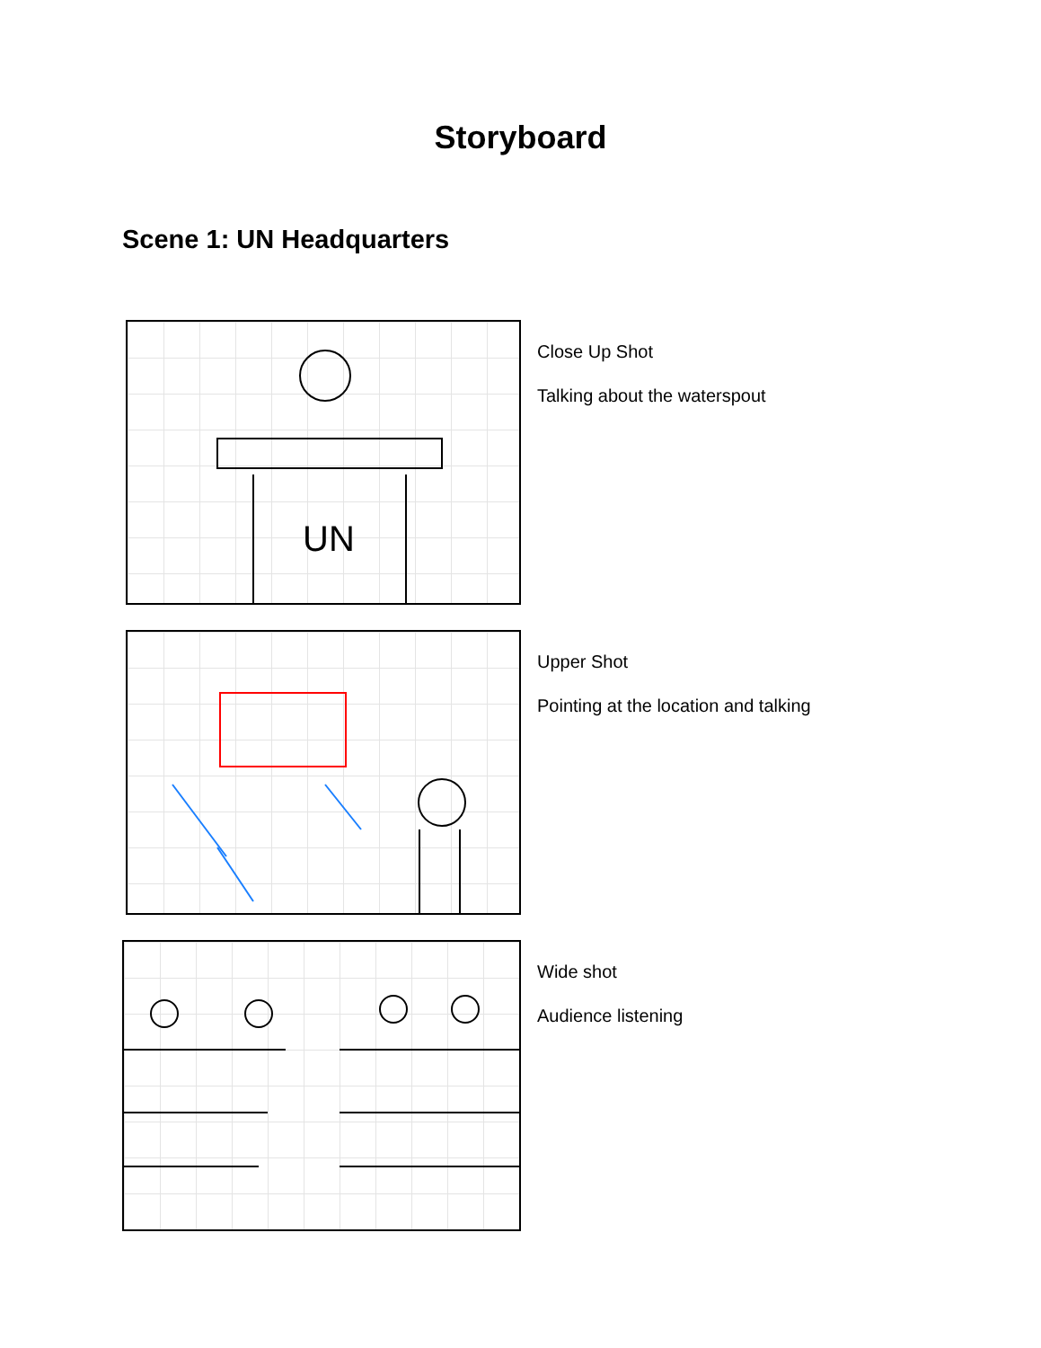Storyboard
Scene 1: UN Headquarters
UN
Close Up Shot
Talking about the waterspout
Upper Shot
Pointing at the location and talking
Wide shot
Audience listening